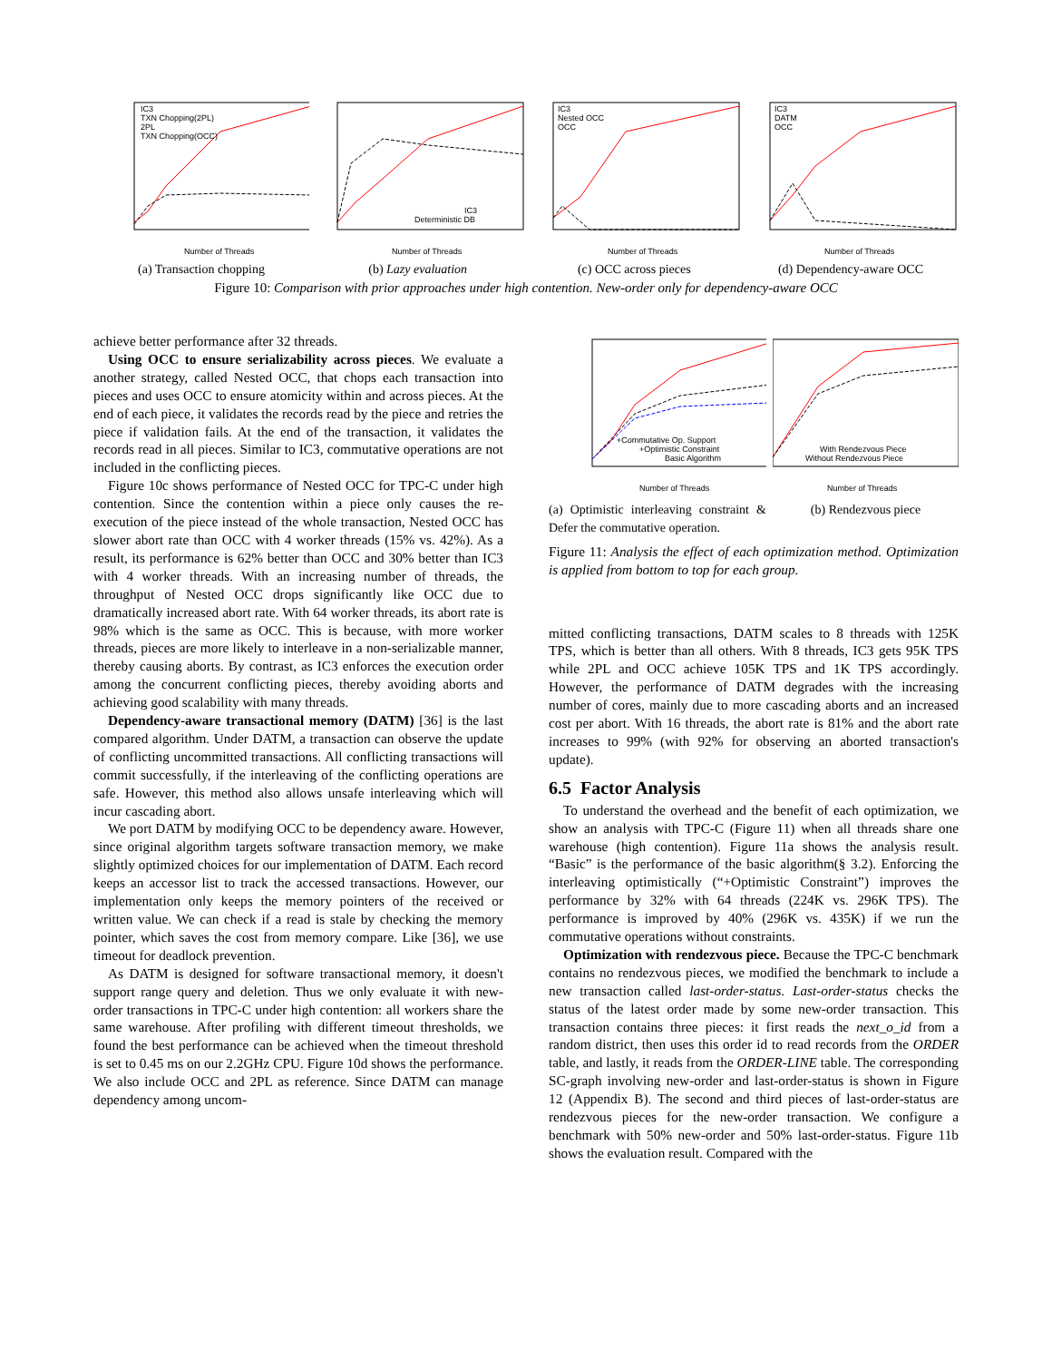IC3
TXN Chopping(2PL)
2PL
TXN Chopping(OCC)
Number of Threads
(a) Transaction chopping
IC3
Deterministic DB
Number of Threads
(b) Lazy evaluation
IC3
Nested OCC
OCC
Number of Threads
(c) OCC across pieces
IC3
DATM
OCC
Number of Threads
(d) Dependency-aware OCC
Figure 10: Comparison with prior approaches under high contention. New-order only for dependency-aware OCC
achieve better performance after 32 threads.
Using OCC to ensure serializability across pieces. We evaluate a another strategy, called Nested OCC, that chops each transaction into pieces and uses OCC to ensure atomicity within and across pieces. At the end of each piece, it validates the records read by the piece and retries the piece if validation fails. At the end of the transaction, it validates the records read in all pieces. Similar to IC3, commutative operations are not included in the conflicting pieces.
Figure 10c shows performance of Nested OCC for TPC-C under high contention. Since the contention within a piece only causes the re-execution of the piece instead of the whole transaction, Nested OCC has slower abort rate than OCC with 4 worker threads (15% vs. 42%). As a result, its performance is 62% better than OCC and 30% better than IC3 with 4 worker threads. With an increasing number of threads, the throughput of Nested OCC drops significantly like OCC due to dramatically increased abort rate. With 64 worker threads, its abort rate is 98% which is the same as OCC. This is because, with more worker threads, pieces are more likely to interleave in a non-serializable manner, thereby causing aborts. By contrast, as IC3 enforces the execution order among the concurrent conflicting pieces, thereby avoiding aborts and achieving good scalability with many threads.
Dependency-aware transactional memory (DATM) [36] is the last compared algorithm. Under DATM, a transaction can observe the update of conflicting uncommitted transactions. All conflicting transactions will commit successfully, if the interleaving of the conflicting operations are safe. However, this method also allows unsafe interleaving which will incur cascading abort.
We port DATM by modifying OCC to be dependency aware. However, since original algorithm targets software transaction memory, we make slightly optimized choices for our implementation of DATM. Each record keeps an accessor list to track the accessed transactions. However, our implementation only keeps the memory pointers of the received or written value. We can check if a read is stale by checking the memory pointer, which saves the cost from memory compare. Like [36], we use timeout for deadlock prevention.
As DATM is designed for software transactional memory, it doesn't support range query and deletion. Thus we only evaluate it with new-order transactions in TPC-C under high contention: all workers share the same warehouse. After profiling with different timeout thresholds, we found the best performance can be achieved when the timeout threshold is set to 0.45 ms on our 2.2GHz CPU. Figure 10d shows the performance. We also include OCC and 2PL as reference. Since DATM can manage dependency among uncom-
+Commutative Op. Support
+Optimistic Constraint
Basic Algorithm
Number of Threads
(a) Optimistic interleaving constraint & Defer the commutative operation.
With Rendezvous Piece
Without Rendezvous Piece
Number of Threads
(b) Rendezvous piece
Figure 11: Analysis the effect of each optimization method. Optimization is applied from bottom to top for each group.
mitted conflicting transactions, DATM scales to 8 threads with 125K TPS, which is better than all others. With 8 threads, IC3 gets 95K TPS while 2PL and OCC achieve 105K TPS and 1K TPS accordingly. However, the performance of DATM degrades with the increasing number of cores, mainly due to more cascading aborts and an increased cost per abort. With 16 threads, the abort rate is 81% and the abort rate increases to 99% (with 92% for observing an aborted transaction's update).
6.5 Factor Analysis
To understand the overhead and the benefit of each optimization, we show an analysis with TPC-C (Figure 11) when all threads share one warehouse (high contention). Figure 11a shows the analysis result. “Basic” is the performance of the basic algorithm(§ 3.2). Enforcing the interleaving optimistically (“+Optimistic Constraint”) improves the performance by 32% with 64 threads (224K vs. 296K TPS). The performance is improved by 40% (296K vs. 435K) if we run the commutative operations without constraints.
Optimization with rendezvous piece. Because the TPC-C benchmark contains no rendezvous pieces, we modified the benchmark to include a new transaction called last-order-status. Last-order-status checks the status of the latest order made by some new-order transaction. This transaction contains three pieces: it first reads the next_o_id from a random district, then uses this order id to read records from the ORDER table, and lastly, it reads from the ORDER-LINE table. The corresponding SC-graph involving new-order and last-order-status is shown in Figure 12 (Appendix B). The second and third pieces of last-order-status are rendezvous pieces for the new-order transaction. We configure a benchmark with 50% new-order and 50% last-order-status. Figure 11b shows the evaluation result. Compared with the